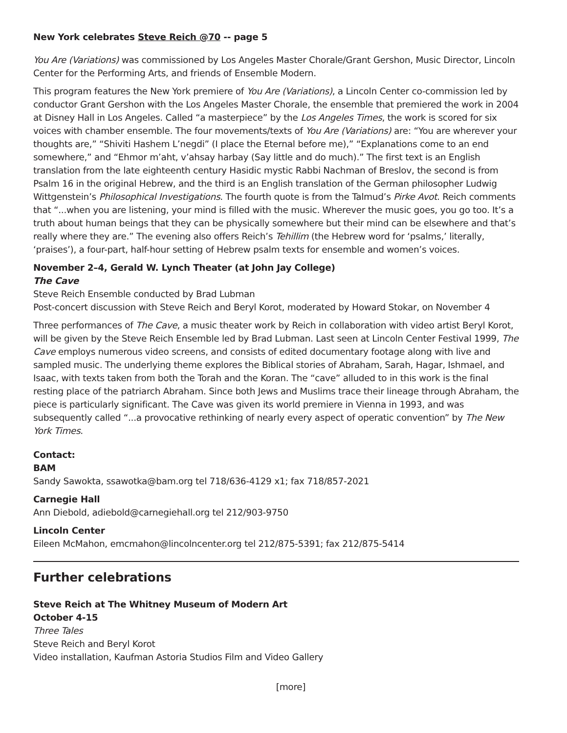New York celebrates Steve Reich @70 -- page 5
You Are (Variations) was commissioned by Los Angeles Master Chorale/Grant Gershon, Music Director, Lincoln Center for the Performing Arts, and friends of Ensemble Modern.
This program features the New York premiere of You Are (Variations), a Lincoln Center co-commission led by conductor Grant Gershon with the Los Angeles Master Chorale, the ensemble that premiered the work in 2004 at Disney Hall in Los Angeles. Called “a masterpiece” by the Los Angeles Times, the work is scored for six voices with chamber ensemble. The four movements/texts of You Are (Variations) are: “You are wherever your thoughts are,” “Shiviti Hashem L’negdi” (I place the Eternal before me),” “Explanations come to an end somewhere,” and “Ehmor m’aht, v’ahsay harbay (Say little and do much).” The first text is an English translation from the late eighteenth century Hasidic mystic Rabbi Nachman of Breslov, the second is from Psalm 16 in the original Hebrew, and the third is an English translation of the German philosopher Ludwig Wittgenstein’s Philosophical Investigations. The fourth quote is from the Talmud’s Pirke Avot. Reich comments that “...when you are listening, your mind is filled with the music. Wherever the music goes, you go too. It’s a truth about human beings that they can be physically somewhere but their mind can be elsewhere and that’s really where they are.” The evening also offers Reich’s Tehillim (the Hebrew word for ‘psalms,’ literally, ‘praises’), a four-part, half-hour setting of Hebrew psalm texts for ensemble and women’s voices.
November 2–4, Gerald W. Lynch Theater (at John Jay College)
The Cave
Steve Reich Ensemble conducted by Brad Lubman
Post-concert discussion with Steve Reich and Beryl Korot, moderated by Howard Stokar, on November 4
Three performances of The Cave, a music theater work by Reich in collaboration with video artist Beryl Korot, will be given by the Steve Reich Ensemble led by Brad Lubman. Last seen at Lincoln Center Festival 1999, The Cave employs numerous video screens, and consists of edited documentary footage along with live and sampled music. The underlying theme explores the Biblical stories of Abraham, Sarah, Hagar, Ishmael, and Isaac, with texts taken from both the Torah and the Koran. The “cave” alluded to in this work is the final resting place of the patriarch Abraham. Since both Jews and Muslims trace their lineage through Abraham, the piece is particularly significant. The Cave was given its world premiere in Vienna in 1993, and was subsequently called “...a provocative rethinking of nearly every aspect of operatic convention” by The New York Times.
Contact:
BAM
Sandy Sawokta, ssawotka@bam.org tel 718/636-4129 x1; fax 718/857-2021
Carnegie Hall
Ann Diebold, adiebold@carnegiehall.org tel 212/903-9750
Lincoln Center
Eileen McMahon, emcmahon@lincolncenter.org tel 212/875-5391; fax 212/875-5414
Further celebrations
Steve Reich at The Whitney Museum of Modern Art
October 4-15
Three Tales
Steve Reich and Beryl Korot
Video installation, Kaufman Astoria Studios Film and Video Gallery
[more]